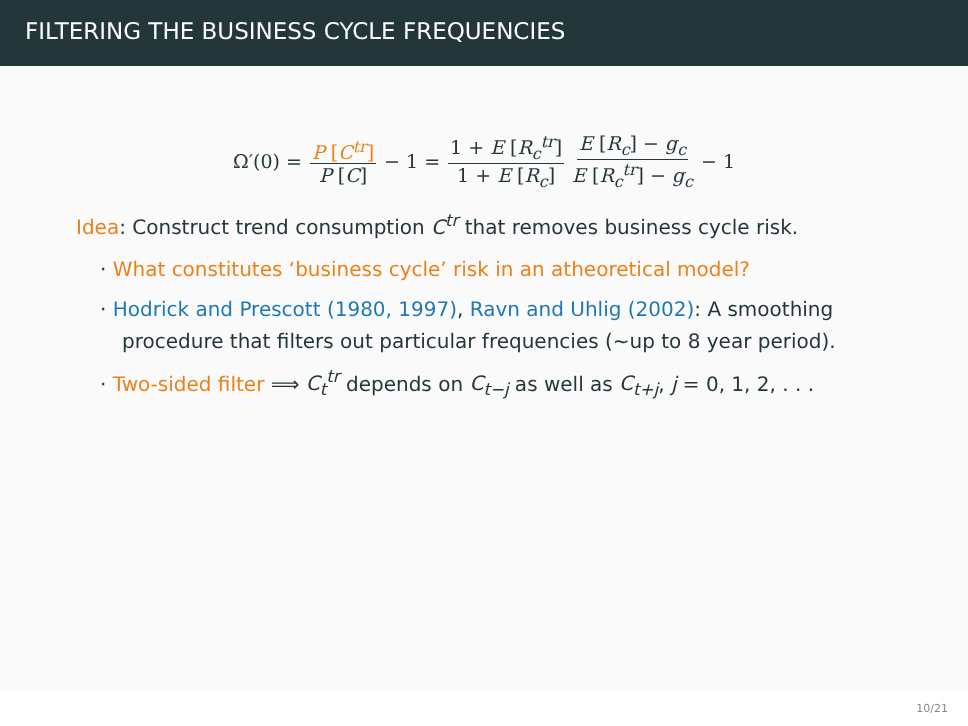FILTERING THE BUSINESS CYCLE FREQUENCIES
Ω′(0) = P [C<sup>tr</sup>] P [C] − 1 = 1 + E [R<sub>c</sub><sup>tr</sup>] 1 + E [R<sub>c</sub>] E [R<sub>c</sub>] − g<sub>c</sub> E [R<sub>c</sub><sup>tr</sup>] − g<sub>c</sub> − 1
Idea: Construct trend consumption C<sup>tr</sup> that removes business cycle risk.
· What constitutes ‘business cycle’ risk in an atheoretical model?
· Hodrick and Prescott (1980, 1997), Ravn and Uhlig (2002): A smoothing procedure that filters out particular frequencies (∼up to 8 year period).
· Two-sided filter ⟹ C<sub>t</sub><sup>tr</sup> depends on C<sub>t−j</sub> as well as C<sub>t+j</sub>, j = 0, 1, 2, . . .
10/21